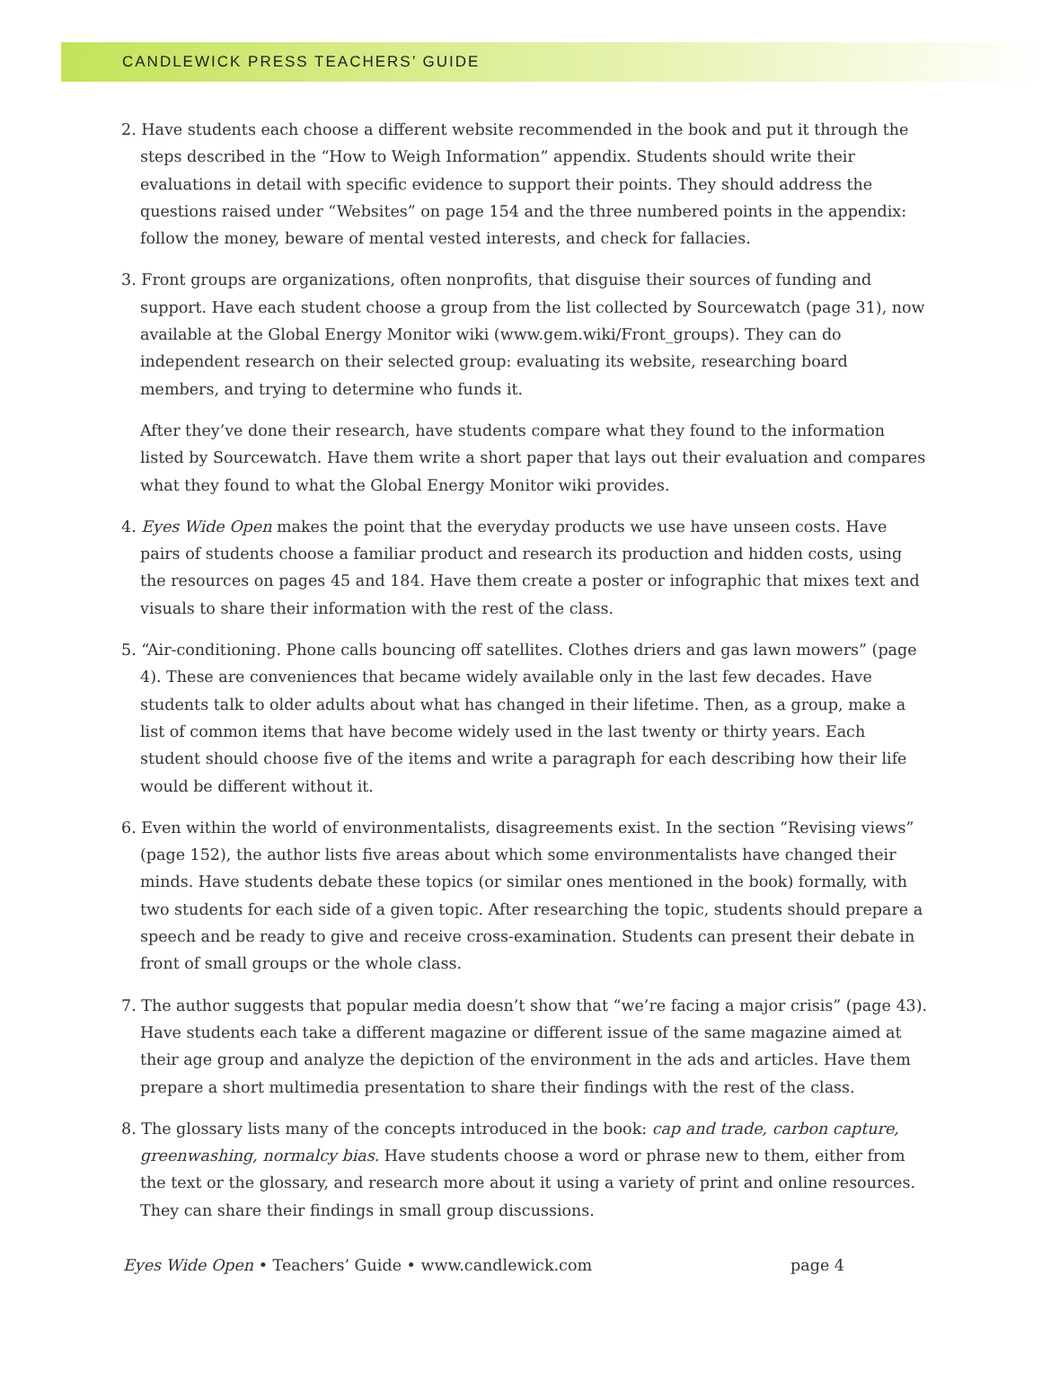CANDLEWICK PRESS TEACHERS’ GUIDE
2. Have students each choose a different website recommended in the book and put it through the steps described in the “How to Weigh Information” appendix. Students should write their evaluations in detail with specific evidence to support their points. They should address the questions raised under “Websites” on page 154 and the three numbered points in the appendix: follow the money, beware of mental vested interests, and check for fallacies.
3. Front groups are organizations, often nonprofits, that disguise their sources of funding and support. Have each student choose a group from the list collected by Sourcewatch (page 31), now available at the Global Energy Monitor wiki (www.gem.wiki/Front_groups). They can do independent research on their selected group: evaluating its website, researching board members, and trying to determine who funds it.
After they’ve done their research, have students compare what they found to the information listed by Sourcewatch. Have them write a short paper that lays out their evaluation and compares what they found to what the Global Energy Monitor wiki provides.
4. Eyes Wide Open makes the point that the everyday products we use have unseen costs. Have pairs of students choose a familiar product and research its production and hidden costs, using the resources on pages 45 and 184. Have them create a poster or infographic that mixes text and visuals to share their information with the rest of the class.
5. “Air-conditioning. Phone calls bouncing off satellites. Clothes driers and gas lawn mowers” (page 4). These are conveniences that became widely available only in the last few decades. Have students talk to older adults about what has changed in their lifetime. Then, as a group, make a list of common items that have become widely used in the last twenty or thirty years. Each student should choose five of the items and write a paragraph for each describing how their life would be different without it.
6. Even within the world of environmentalists, disagreements exist. In the section “Revising views” (page 152), the author lists five areas about which some environmentalists have changed their minds. Have students debate these topics (or similar ones mentioned in the book) formally, with two students for each side of a given topic. After researching the topic, students should prepare a speech and be ready to give and receive cross-examination. Students can present their debate in front of small groups or the whole class.
7. The author suggests that popular media doesn’t show that “we’re facing a major crisis” (page 43). Have students each take a different magazine or different issue of the same magazine aimed at their age group and analyze the depiction of the environment in the ads and articles. Have them prepare a short multimedia presentation to share their findings with the rest of the class.
8. The glossary lists many of the concepts introduced in the book: cap and trade, carbon capture, greenwashing, normalcy bias. Have students choose a word or phrase new to them, either from the text or the glossary, and research more about it using a variety of print and online resources. They can share their findings in small group discussions.
Eyes Wide Open • Teachers’ Guide • www.candlewick.com page 4